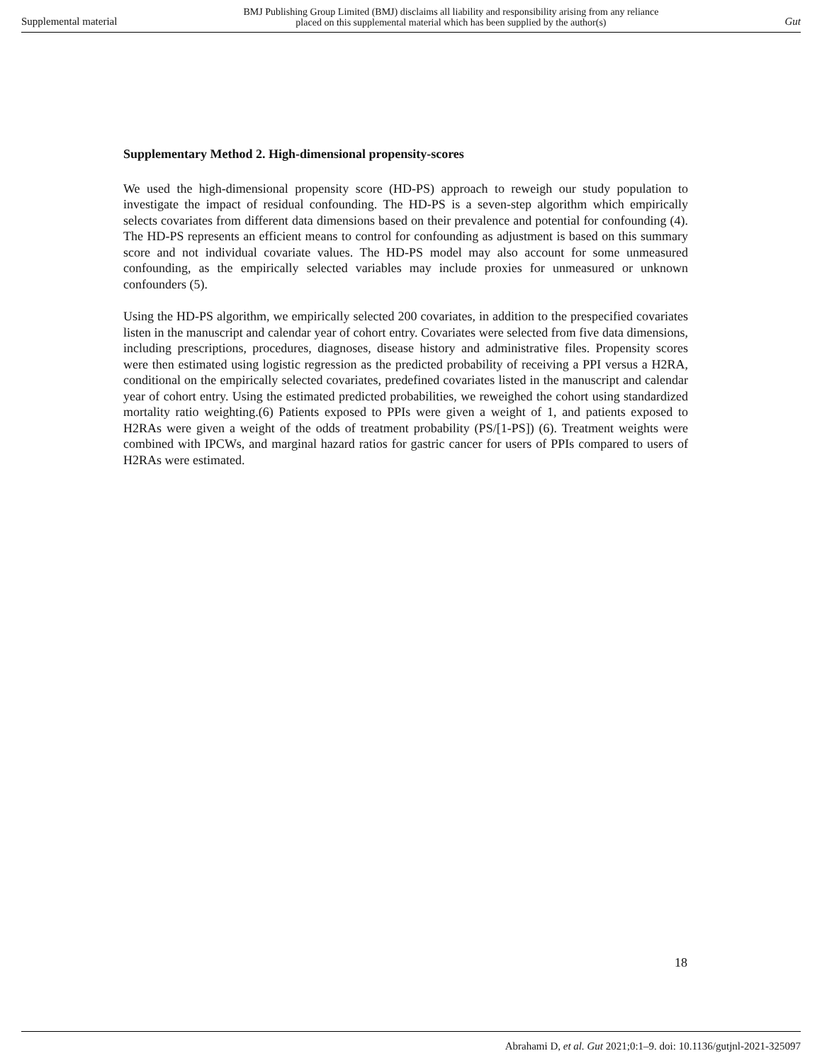Supplemental material BMJ Publishing Group Limited (BMJ) disclaims all liability and responsibility arising from any reliance
placed on this supplemental material which has been supplied by the author(s) Gut
Supplementary Method 2. High-dimensional propensity-scores
We used the high-dimensional propensity score (HD-PS) approach to reweigh our study population to investigate the impact of residual confounding. The HD-PS is a seven-step algorithm which empirically selects covariates from different data dimensions based on their prevalence and potential for confounding (4). The HD-PS represents an efficient means to control for confounding as adjustment is based on this summary score and not individual covariate values. The HD-PS model may also account for some unmeasured confounding, as the empirically selected variables may include proxies for unmeasured or unknown confounders (5).
Using the HD-PS algorithm, we empirically selected 200 covariates, in addition to the prespecified covariates listen in the manuscript and calendar year of cohort entry. Covariates were selected from five data dimensions, including prescriptions, procedures, diagnoses, disease history and administrative files. Propensity scores were then estimated using logistic regression as the predicted probability of receiving a PPI versus a H2RA, conditional on the empirically selected covariates, predefined covariates listed in the manuscript and calendar year of cohort entry. Using the estimated predicted probabilities, we reweighed the cohort using standardized mortality ratio weighting.(6) Patients exposed to PPIs were given a weight of 1, and patients exposed to H2RAs were given a weight of the odds of treatment probability (PS/[1-PS]) (6). Treatment weights were combined with IPCWs, and marginal hazard ratios for gastric cancer for users of PPIs compared to users of H2RAs were estimated.
18
Abrahami D, et al. Gut 2021;0:1–9. doi: 10.1136/gutjnl-2021-325097